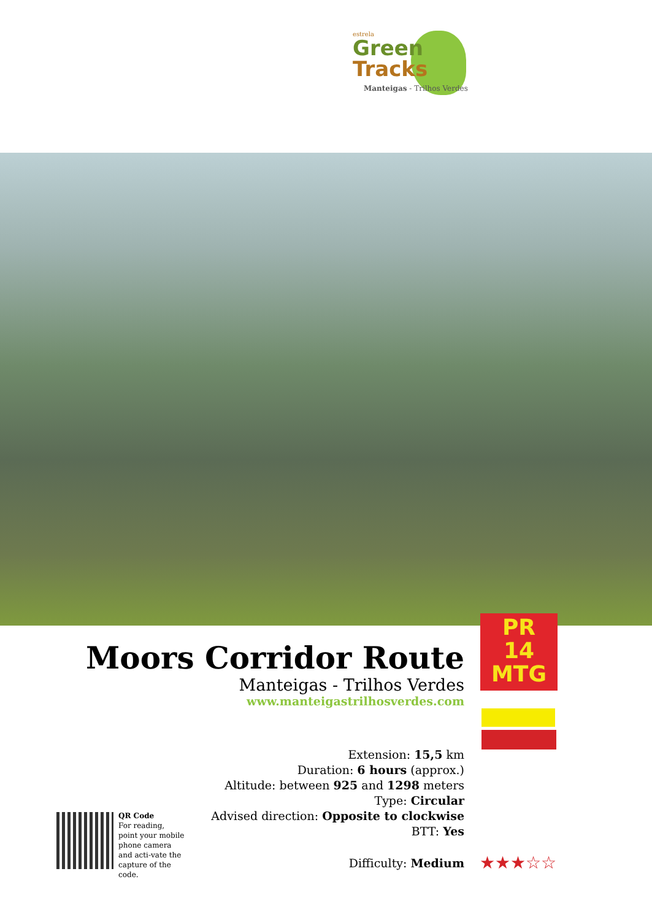estrela
Green
Tracks
Manteigas - Trilhos Verdes
PR
14
MTG
Moors Corridor Route
Manteigas - Trilhos Verdes
www.manteigastrilhosverdes.com
Extension: 15,5 km
Duration: 6 hours (approx.)
Altitude: between 925 and 1298 meters
Type: Circular
Advised direction: Opposite to clockwise
BTT: Yes
Difficulty: Medium ★★★☆☆
QR Code
For reading, point your mobile phone camera and acti-vate the capture of the code.